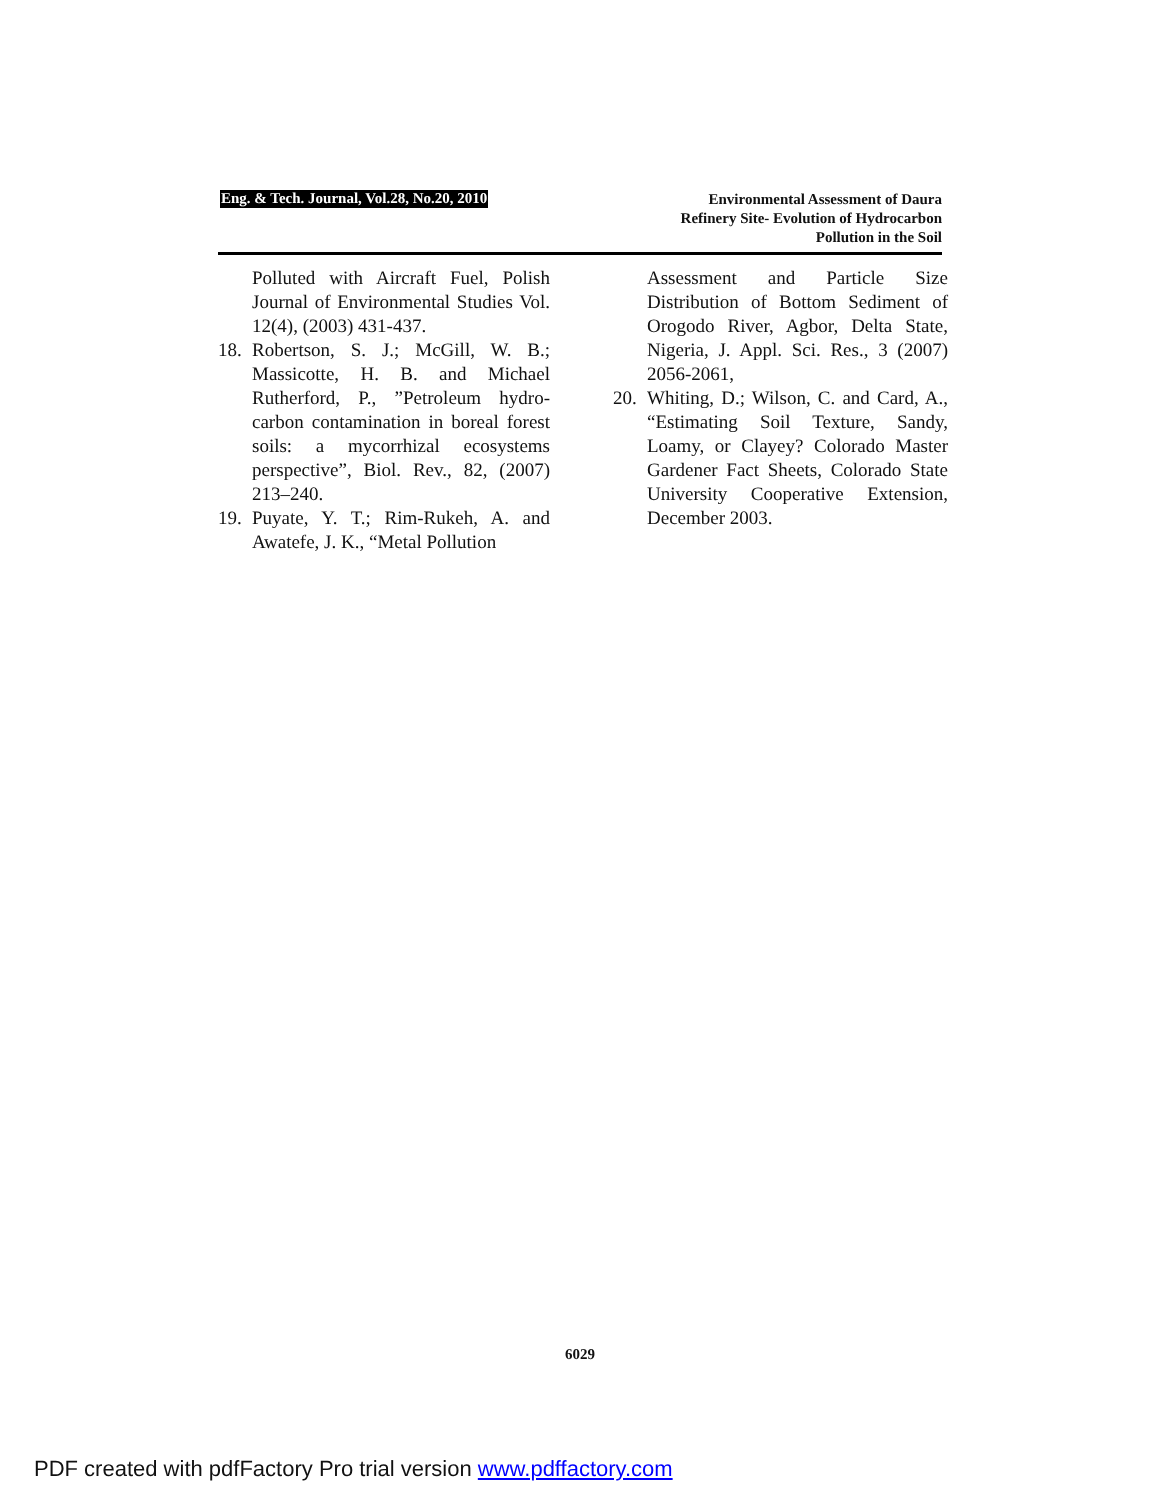Eng. & Tech. Journal, Vol.28, No.20, 2010
Environmental Assessment of Daura
Refinery Site- Evolution of Hydrocarbon
Pollution in the Soil
Polluted with Aircraft Fuel, Polish Journal of Environmental Studies Vol. 12(4), (2003) 431-437.
18.
Robertson, S. J.; McGill, W. B.; Massicotte, H. B. and Michael Rutherford, P., ”Petroleum hydro-carbon contamination in boreal forest soils: a mycorrhizal ecosystems perspective”, Biol. Rev., 82, (2007) 213–240.
19.
Puyate, Y. T.; Rim-Rukeh, A. and Awatefe, J. K., “Metal Pollution
Assessment and Particle Size Distribution of Bottom Sediment of Orogodo River, Agbor, Delta State, Nigeria, J. Appl. Sci. Res., 3 (2007) 2056-2061,
20.
Whiting, D.; Wilson, C. and Card, A., “Estimating Soil Texture, Sandy, Loamy, or Clayey? Colorado Master Gardener Fact Sheets, Colorado State University Cooperative Extension, December 2003.
6029
PDF created with pdfFactory Pro trial version www.pdffactory.com